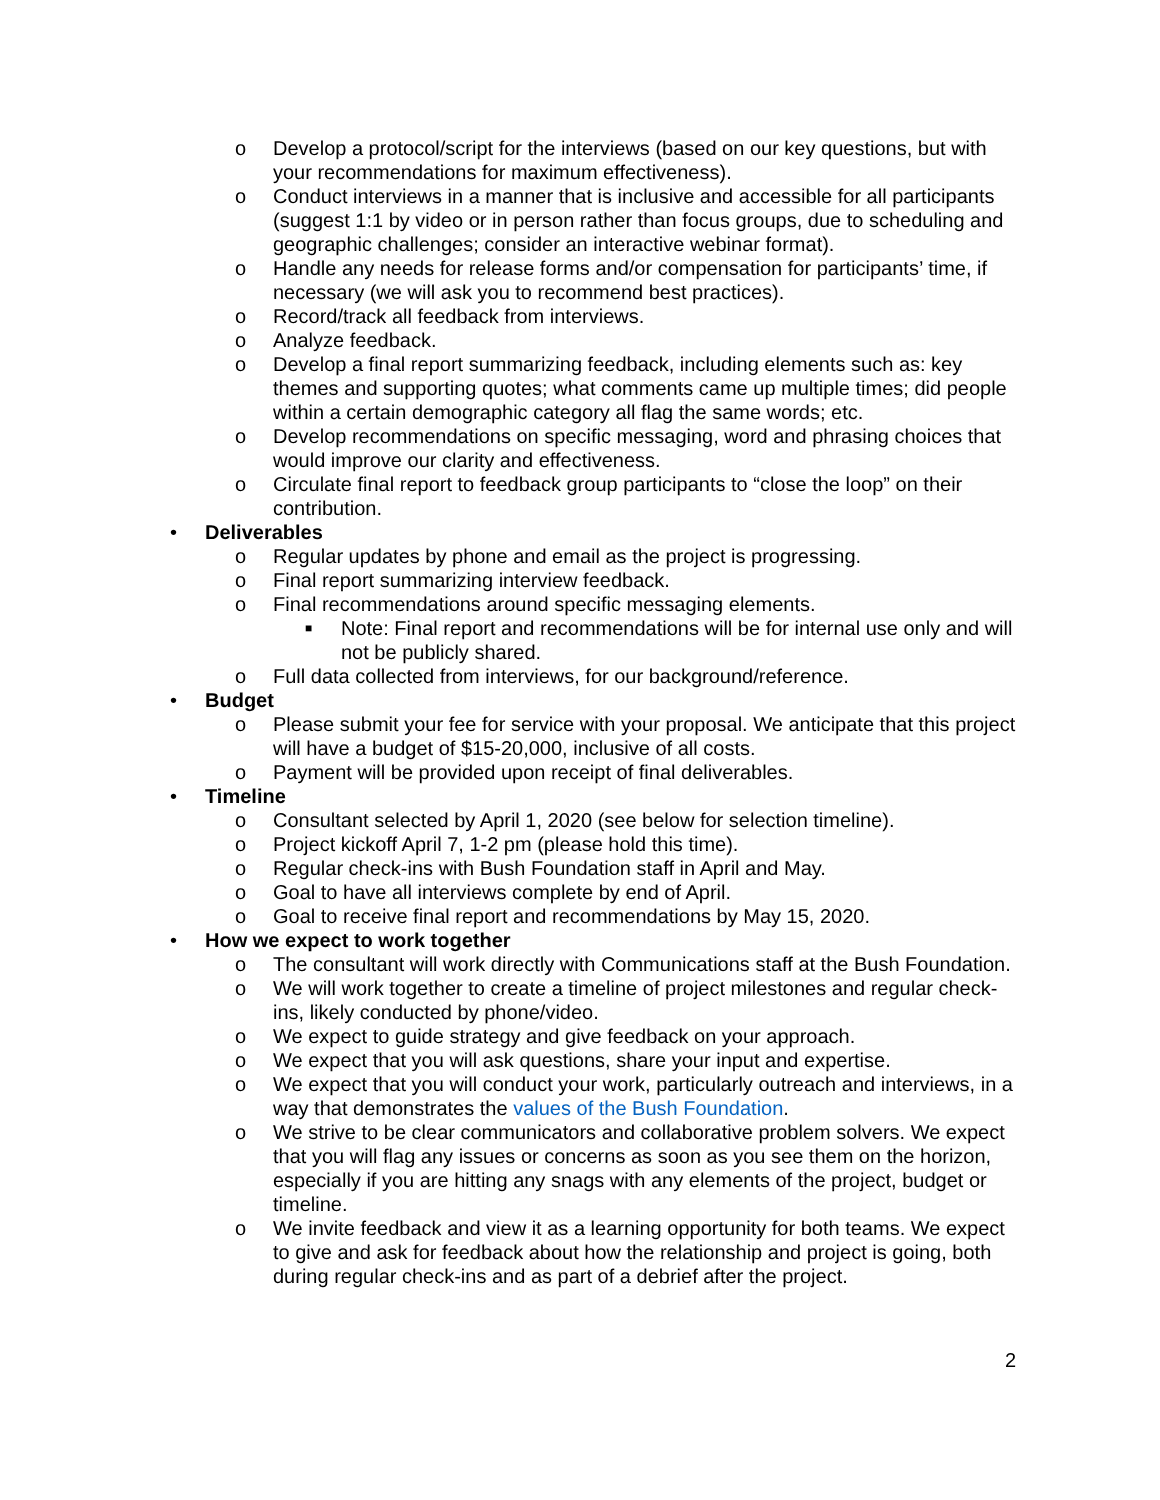o Develop a protocol/script for the interviews (based on our key questions, but with your recommendations for maximum effectiveness).
o Conduct interviews in a manner that is inclusive and accessible for all participants (suggest 1:1 by video or in person rather than focus groups, due to scheduling and geographic challenges; consider an interactive webinar format).
o Handle any needs for release forms and/or compensation for participants’ time, if necessary (we will ask you to recommend best practices).
o Record/track all feedback from interviews.
o Analyze feedback.
o Develop a final report summarizing feedback, including elements such as: key themes and supporting quotes; what comments came up multiple times; did people within a certain demographic category all flag the same words; etc.
o Develop recommendations on specific messaging, word and phrasing choices that would improve our clarity and effectiveness.
o Circulate final report to feedback group participants to “close the loop” on their contribution.
• Deliverables
o Regular updates by phone and email as the project is progressing.
o Final report summarizing interview feedback.
o Final recommendations around specific messaging elements.
■ Note: Final report and recommendations will be for internal use only and will not be publicly shared.
o Full data collected from interviews, for our background/reference.
• Budget
o Please submit your fee for service with your proposal. We anticipate that this project will have a budget of $15-20,000, inclusive of all costs.
o Payment will be provided upon receipt of final deliverables.
• Timeline
o Consultant selected by April 1, 2020 (see below for selection timeline).
o Project kickoff April 7, 1-2 pm (please hold this time).
o Regular check-ins with Bush Foundation staff in April and May.
o Goal to have all interviews complete by end of April.
o Goal to receive final report and recommendations by May 15, 2020.
• How we expect to work together
o The consultant will work directly with Communications staff at the Bush Foundation.
o We will work together to create a timeline of project milestones and regular check-ins, likely conducted by phone/video.
o We expect to guide strategy and give feedback on your approach.
o We expect that you will ask questions, share your input and expertise.
o We expect that you will conduct your work, particularly outreach and interviews, in a way that demonstrates the values of the Bush Foundation.
o We strive to be clear communicators and collaborative problem solvers. We expect that you will flag any issues or concerns as soon as you see them on the horizon, especially if you are hitting any snags with any elements of the project, budget or timeline.
o We invite feedback and view it as a learning opportunity for both teams. We expect to give and ask for feedback about how the relationship and project is going, both during regular check-ins and as part of a debrief after the project.
2